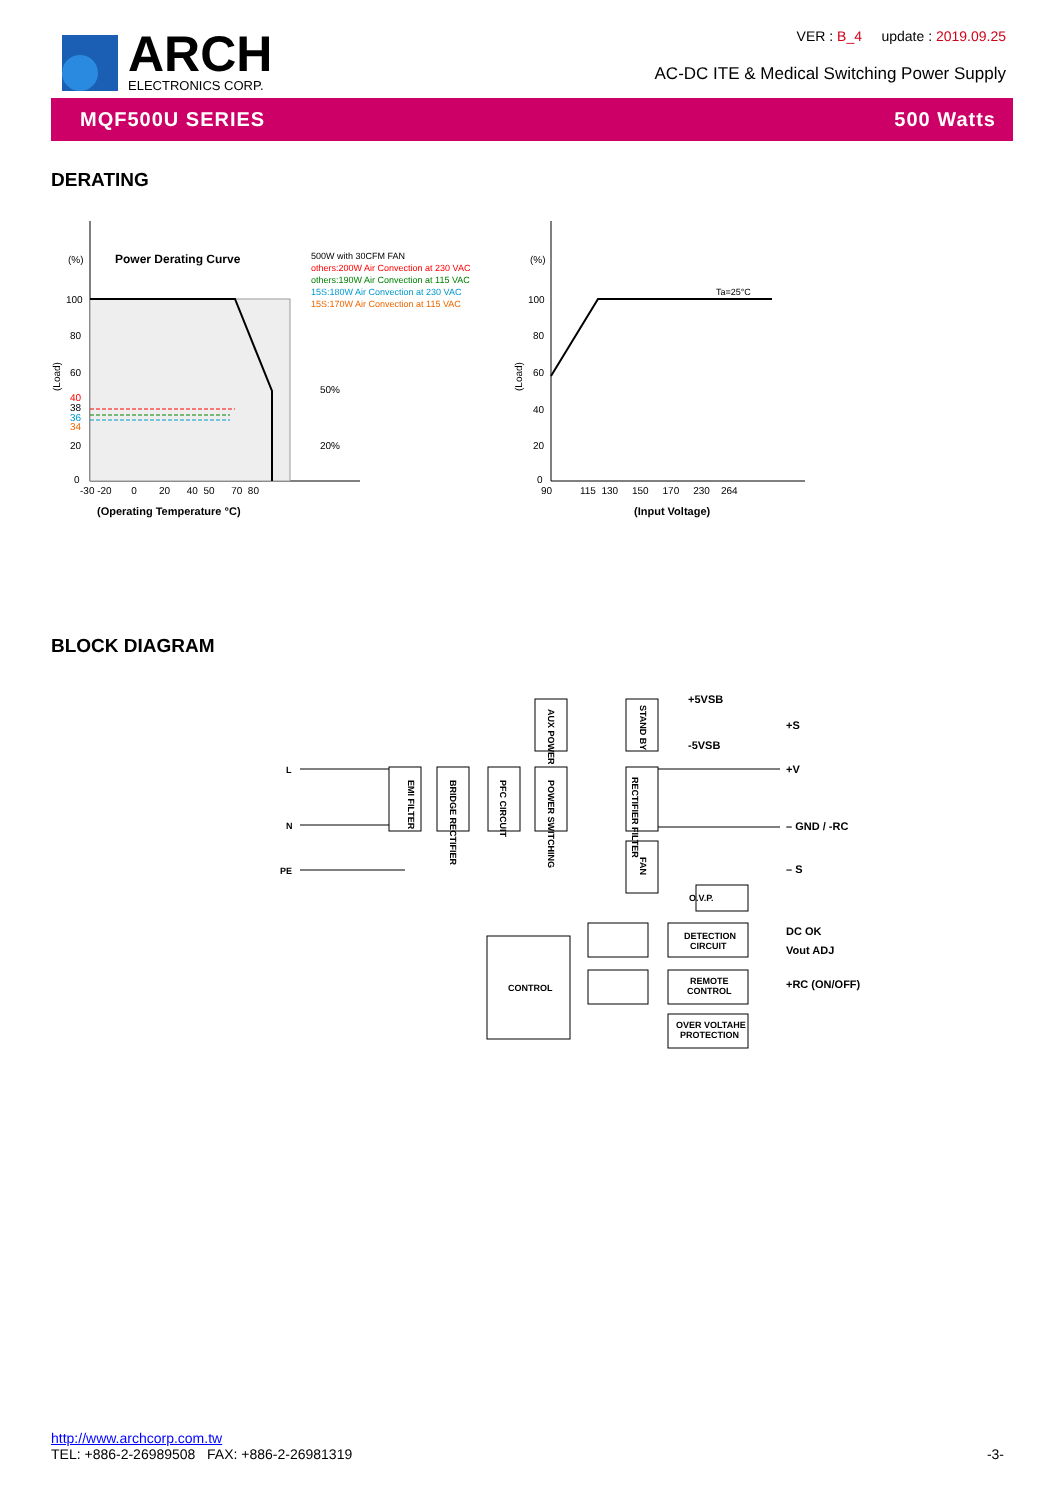ARCH
ELECTRONICS CORP.
VER : B_4 update : 2019.09.25
AC-DC ITE & Medical Switching Power Supply
MQF500U SERIES 500 Watts
DERATING
(%)
Power Derating Curve
500W with 30CFM FAN
others:200W Air Convection at 230 VAC
others:190W Air Convection at 115 VAC
15S:180W Air Convection at 230 VAC
15S:170W Air Convection at 115 VAC
100
80
60
40
38
36
34
20
0
50%
20%
-30 -20 0 20 40 50 70 80
(Operating Temperature °C)
(Load)
(%)
Ta=25°C
100
80
60
40
20
0
90 115 130 150 170 230 264
(Input Voltage)
(Load)
BLOCK DIAGRAM
L
N
PE
EMI FILTER
BRIDGE RECTIFIER
PFC CIRCUIT
POWER SWITCHING
AUX POWER
STAND BY
RECTIFIER FILTER
FAN
O.V.P.
DETECTION
CIRCUIT
REMOTE
CONTROL
OVER VOLTAHE
PROTECTION
CONTROL
+5VSB
-5VSB
+S
+V
– GND / -RC
– S
DC OK
Vout ADJ
+RC (ON/OFF)
http://www.archcorp.com.tw
TEL: +886-2-26989508 FAX: +886-2-26981319
-3-